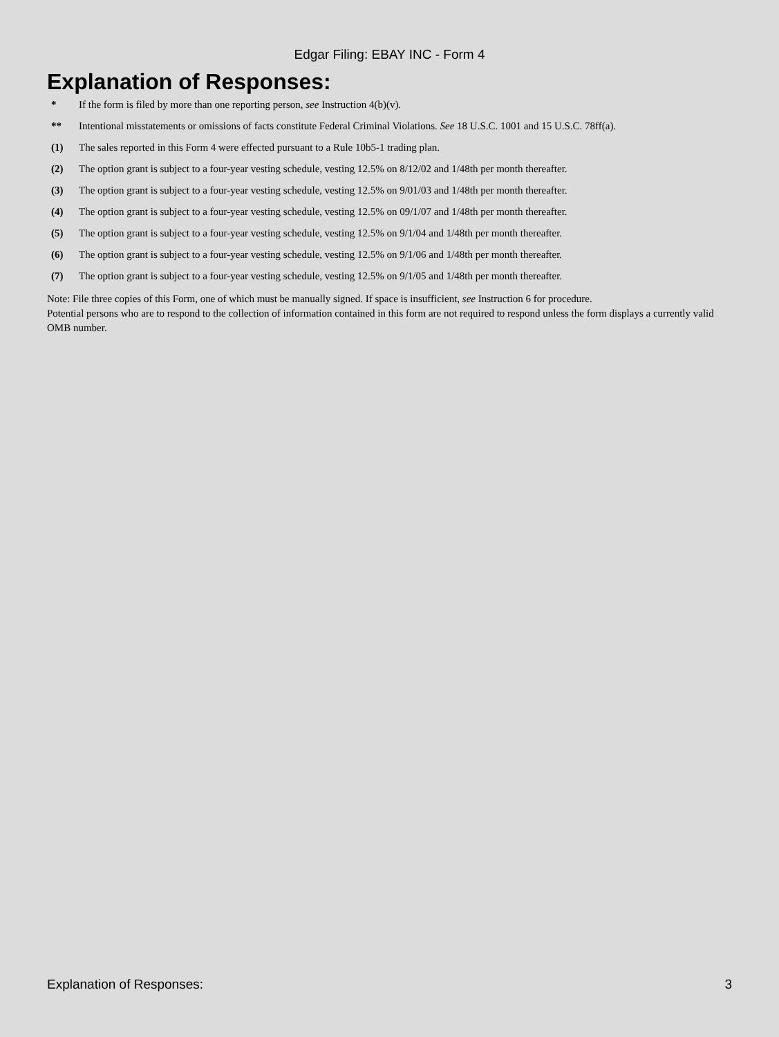Edgar Filing: EBAY INC - Form 4
Explanation of Responses:
| * | If the form is filed by more than one reporting person, see Instruction 4(b)(v). |
| ** | Intentional misstatements or omissions of facts constitute Federal Criminal Violations. See 18 U.S.C. 1001 and 15 U.S.C. 78ff(a). |
| (1) | The sales reported in this Form 4 were effected pursuant to a Rule 10b5-1 trading plan. |
| (2) | The option grant is subject to a four-year vesting schedule, vesting 12.5% on 8/12/02 and 1/48th per month thereafter. |
| (3) | The option grant is subject to a four-year vesting schedule, vesting 12.5% on 9/01/03 and 1/48th per month thereafter. |
| (4) | The option grant is subject to a four-year vesting schedule, vesting 12.5% on 09/1/07 and 1/48th per month thereafter. |
| (5) | The option grant is subject to a four-year vesting schedule, vesting 12.5% on 9/1/04 and 1/48th per month thereafter. |
| (6) | The option grant is subject to a four-year vesting schedule, vesting 12.5% on 9/1/06 and 1/48th per month thereafter. |
| (7) | The option grant is subject to a four-year vesting schedule, vesting 12.5% on 9/1/05 and 1/48th per month thereafter. |
Note: File three copies of this Form, one of which must be manually signed. If space is insufficient, see Instruction 6 for procedure.
Potential persons who are to respond to the collection of information contained in this form are not required to respond unless the form displays a currently valid OMB number.
Explanation of Responses: 3